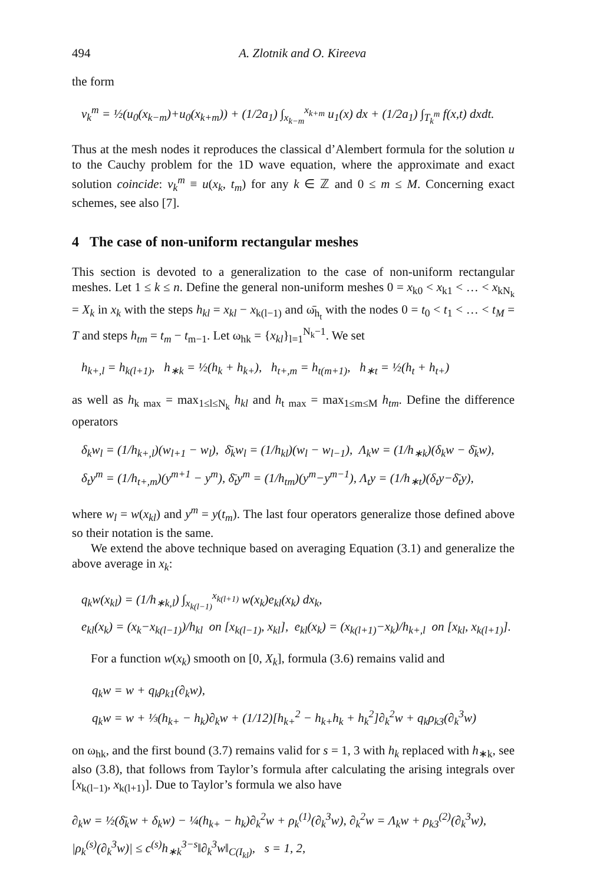494 A. Zlotnik and O. Kireeva
the form
v<sub>k</sub><sup>m</sup> = ½(u<sub>0</sub>(x<sub>k−m</sub>)+u<sub>0</sub>(x<sub>k+m</sub>)) + (1/2a<sub>1</sub>) ∫<sub>x<sub>k−m</sub></sub><sup>x<sub>k+m</sub></sup> u<sub>1</sub>(x) dx + (1/2a<sub>1</sub>) ∫<sub>T<sub>k</sub><sup>m</sup></sub> f(x,t) dxdt.
Thus at the mesh nodes it reproduces the classical d’Alembert formula for the solution u to the Cauchy problem for the 1D wave equation, where the approximate and exact solution coincide: v<sub>k</sub><sup>m</sup> ≡ u(x<sub>k</sub>, t<sub>m</sub>) for any k ∈ ℤ and 0 ≤ m ≤ M. Concerning exact schemes, see also [7].
4 The case of non-uniform rectangular meshes
This section is devoted to a generalization to the case of non-uniform rectangular meshes. Let 1 ≤ k ≤ n. Define the general non-uniform meshes 0 = x<sub>k0</sub> < x<sub>k1</sub> < … < x<sub>kN<sub>k</sub></sub> = X<sub>k</sub> in x<sub>k</sub> with the steps h<sub>kl</sub> = x<sub>kl</sub> − x<sub>k(l−1)</sub> and ω̄<sub>h<sub>t</sub></sub> with the nodes 0 = t<sub>0</sub> < t<sub>1</sub> < … < t<sub>M</sub> = T and steps h<sub>tm</sub> = t<sub>m</sub> − t<sub>m−1</sub>. Let ω<sub>hk</sub> = {x<sub>kl</sub>}<sub>l=1</sub><sup>N<sub>k</sub>−1</sup>. We set
h<sub>k+,l</sub> = h<sub>k(l+1)</sub>, h<sub>∗k</sub> = ½(h<sub>k</sub> + h<sub>k+</sub>), h<sub>t+,m</sub> = h<sub>t(m+1)</sub>, h<sub>∗t</sub> = ½(h<sub>t</sub> + h<sub>t+</sub>)
as well as h<sub>k max</sub> = max<sub>1≤l≤N<sub>k</sub></sub> h<sub>kl</sub> and h<sub>t max</sub> = max<sub>1≤m≤M</sub> h<sub>tm</sub>. Define the difference operators
δ<sub>k</sub>w<sub>l</sub> = (1/h<sub>k+,l</sub>)(w<sub>l+1</sub> − w<sub>l</sub>), δ̄<sub>k</sub>w<sub>l</sub> = (1/h<sub>kl</sub>)(w<sub>l</sub> − w<sub>l−1</sub>), Λ<sub>k</sub>w = (1/h<sub>∗k</sub>)(δ<sub>k</sub>w − δ̄<sub>k</sub>w),
δ<sub>t</sub>y<sup>m</sup> = (1/h<sub>t+,m</sub>)(y<sup>m+1</sup> − y<sup>m</sup>), δ̄<sub>t</sub>y<sup>m</sup> = (1/h<sub>tm</sub>)(y<sup>m</sup>−y<sup>m−1</sup>), Λ<sub>t</sub>y = (1/h<sub>∗t</sub>)(δ<sub>t</sub>y−δ̄<sub>t</sub>y),
where w<sub>l</sub> = w(x<sub>kl</sub>) and y<sup>m</sup> = y(t<sub>m</sub>). The last four operators generalize those defined above so their notation is the same.
We extend the above technique based on averaging Equation (3.1) and generalize the above average in x<sub>k</sub>:
q<sub>k</sub>w(x<sub>kl</sub>) = (1/h<sub>∗k,l</sub>) ∫<sub>x<sub>k(l−1)</sub></sub><sup>x<sub>k(l+1)</sub></sup> w(x<sub>k</sub>)e<sub>kl</sub>(x<sub>k</sub>) dx<sub>k</sub>,
e<sub>kl</sub>(x<sub>k</sub>) = (x<sub>k</sub>−x<sub>k(l−1)</sub>)/h<sub>kl</sub> on [x<sub>k(l−1)</sub>, x<sub>kl</sub>], e<sub>kl</sub>(x<sub>k</sub>) = (x<sub>k(l+1)</sub>−x<sub>k</sub>)/h<sub>k+,l</sub> on [x<sub>kl</sub>, x<sub>k(l+1)</sub>].
For a function w(x<sub>k</sub>) smooth on [0, X<sub>k</sub>], formula (3.6) remains valid and
q<sub>k</sub>w = w + q<sub>k</sub>ρ<sub>k1</sub>(∂<sub>k</sub>w),
q<sub>k</sub>w = w + ⅓(h<sub>k+</sub> − h<sub>k</sub>)∂<sub>k</sub>w + (1/12)[h<sub>k+</sub><sup>2</sup> − h<sub>k+</sub>h<sub>k</sub> + h<sub>k</sub><sup>2</sup>]∂<sub>k</sub><sup>2</sup>w + q<sub>k</sub>ρ<sub>k3</sub>(∂<sub>k</sub><sup>3</sup>w)
on ω<sub>hk</sub>, and the first bound (3.7) remains valid for s = 1, 3 with h<sub>k</sub> replaced with h<sub>∗k</sub>, see also (3.8), that follows from Taylor’s formula after calculating the arising integrals over [x<sub>k(l−1)</sub>, x<sub>k(l+1)</sub>]. Due to Taylor’s formula we also have
∂<sub>k</sub>w = ½(δ̄<sub>k</sub>w + δ<sub>k</sub>w) − ¼(h<sub>k+</sub> − h<sub>k</sub>)∂<sub>k</sub><sup>2</sup>w + ρ<sub>k</sub><sup>(1)</sup>(∂<sub>k</sub><sup>3</sup>w), ∂<sub>k</sub><sup>2</sup>w = Λ<sub>k</sub>w + ρ<sub>k3</sub><sup>(2)</sup>(∂<sub>k</sub><sup>3</sup>w),
|ρ<sub>k</sub><sup>(s)</sup>(∂<sub>k</sub><sup>3</sup>w)| ≤ c<sup>(s)</sup>h<sub>∗k</sub><sup>3−s</sup>‖∂<sub>k</sub><sup>3</sup>w‖<sub>C(I<sub>kl</sub>)</sub>, s = 1, 2,